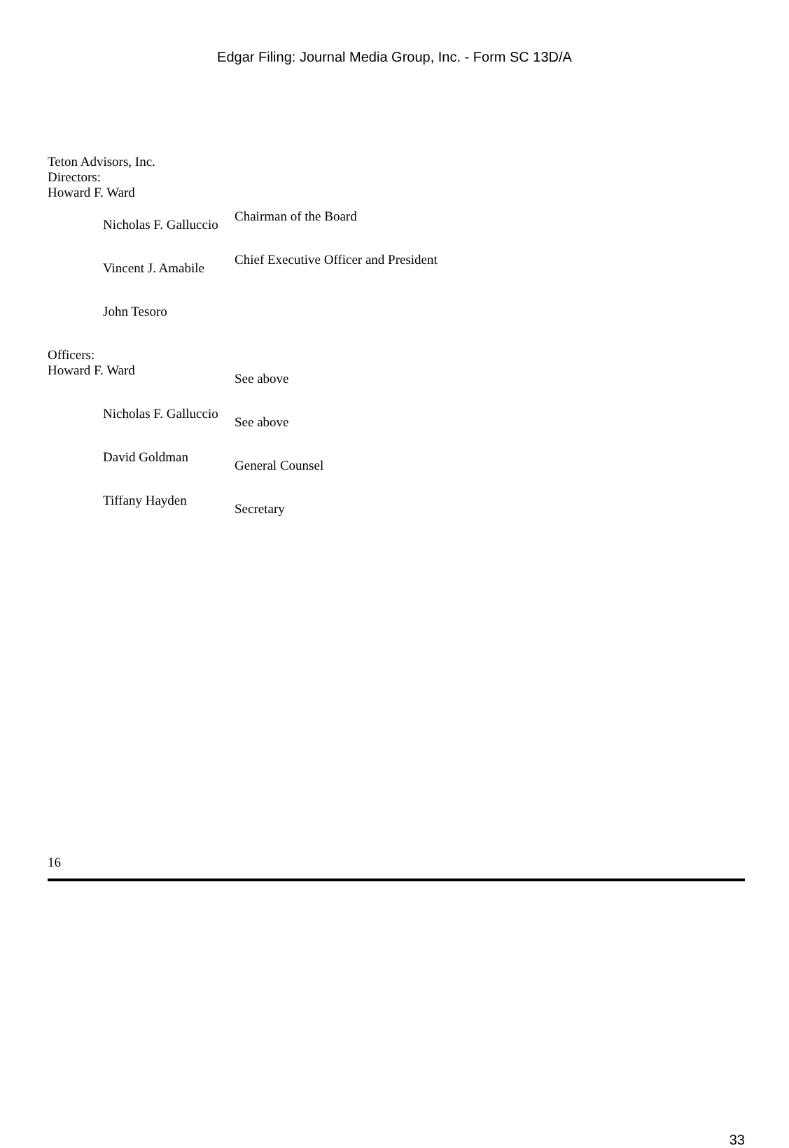Edgar Filing: Journal Media Group, Inc. - Form SC 13D/A
Teton Advisors, Inc.
Directors:
Howard F. Ward
| Nicholas F. Galluccio | Chairman of the Board |
| Vincent J. Amabile | Chief Executive Officer and President |
| John Tesoro | |
Officers:
| Howard F. Ward | See above |
| Nicholas F. Galluccio | See above |
| David Goldman | General Counsel |
| Tiffany Hayden | Secretary |
16
33